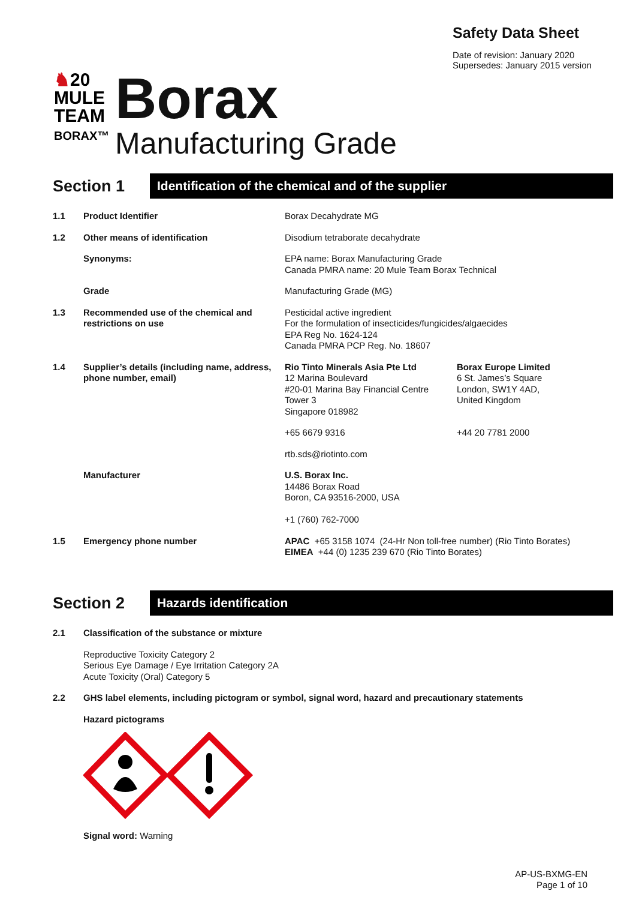Safety Data Sheet
Date of revision: January 2020
Supersedes: January 2015 version
♞20
MULE
TEAM
BORAX™
Borax
Manufacturing Grade
Section 1
Identification of the chemical and of the supplier
| 1.1 | Product Identifier | Borax Decahydrate MG | |
| 1.2 | Other means of identification | Disodium tetraborate decahydrate | |
| | Synonyms: | EPA name: Borax Manufacturing Grade Canada PMRA name: 20 Mule Team Borax Technical | |
| | Grade | Manufacturing Grade (MG) | |
| 1.3 | Recommended use of the chemical and restrictions on use | Pesticidal active ingredient For the formulation of insecticides/fungicides/algaecides EPA Reg No. 1624-124 Canada PMRA PCP Reg. No. 18607 | |
| 1.4 | Supplier’s details (including name, address, phone number, email) | Rio Tinto Minerals Asia Pte Ltd 12 Marina Boulevard #20-01 Marina Bay Financial Centre Tower 3 Singapore 018982 | Borax Europe Limited 6 St. James’s Square London, SW1Y 4AD, United Kingdom |
| | | +65 6679 9316 | +44 20 7781 2000 |
| | | rtb.sds@riotinto.com | |
| | Manufacturer | U.S. Borax Inc. 14486 Borax Road Boron, CA 93516-2000, USA +1 (760) 762-7000 | |
| 1.5 | Emergency phone number | APAC +65 3158 1074 (24-Hr Non toll-free number) (Rio Tinto Borates) EIMEA +44 (0) 1235 239 670 (Rio Tinto Borates) | |
Section 2
Hazards identification
| 2.1 | Classification of the substance or mixture |
| | Reproductive Toxicity Category 2 Serious Eye Damage / Eye Irritation Category 2A Acute Toxicity (Oral) Category 5 |
| 2.2 | GHS label elements, including pictogram or symbol, signal word, hazard and precautionary statements |
| | Hazard pictograms Signal word: Warning |
AP-US-BXMG-EN
Page 1 of 10